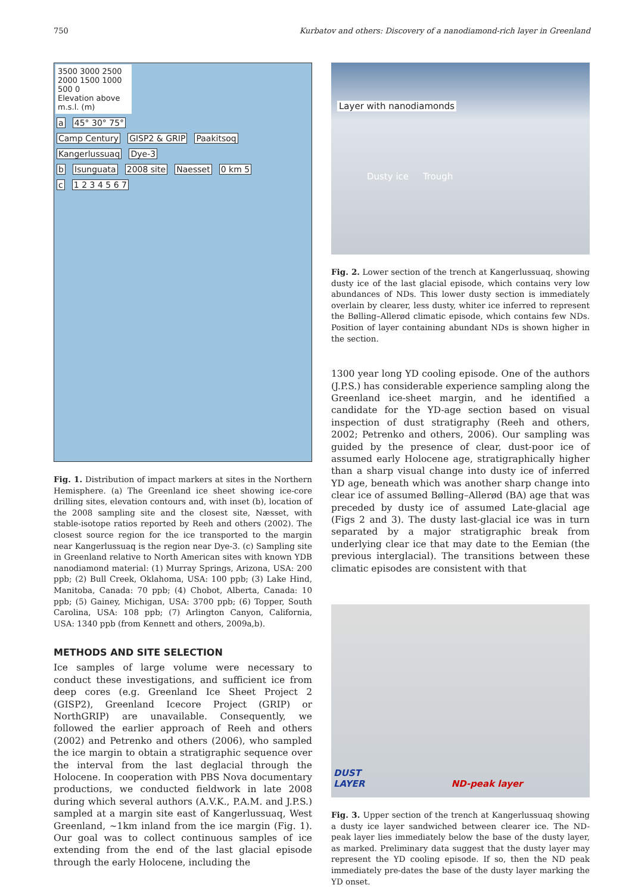750 Kurbatov and others: Discovery of a nanodiamond-rich layer in Greenland
3500 3000 2500 2000 1500 1000 500 0
Elevation above m.s.l. (m)
a 45° 30° 75°
Camp Century GISP2 & GRIP Paakitsoq Kangerlussuaq Dye-3
b Isunguata 2008 site Naesset 0 km 5
c 1 2 3 4 5 6 7
Fig. 1. Distribution of impact markers at sites in the Northern Hemisphere. (a) The Greenland ice sheet showing ice-core drilling sites, elevation contours and, with inset (b), location of the 2008 sampling site and the closest site, Næsset, with stable-isotope ratios reported by Reeh and others (2002). The closest source region for the ice transported to the margin near Kangerlussuaq is the region near Dye-3. (c) Sampling site in Greenland relative to North American sites with known YDB nanodiamond material: (1) Murray Springs, Arizona, USA: 200 ppb; (2) Bull Creek, Oklahoma, USA: 100 ppb; (3) Lake Hind, Manitoba, Canada: 70 ppb; (4) Chobot, Alberta, Canada: 10 ppb; (5) Gainey, Michigan, USA: 3700 ppb; (6) Topper, South Carolina, USA: 108 ppb; (7) Arlington Canyon, California, USA: 1340 ppb (from Kennett and others, 2009a,b).
METHODS AND SITE SELECTION
Ice samples of large volume were necessary to conduct these investigations, and sufficient ice from deep cores (e.g. Greenland Ice Sheet Project 2 (GISP2), Greenland Icecore Project (GRIP) or NorthGRIP) are unavailable. Consequently, we followed the earlier approach of Reeh and others (2002) and Petrenko and others (2006), who sampled the ice margin to obtain a stratigraphic sequence over the interval from the last deglacial through the Holocene. In cooperation with PBS Nova documentary productions, we conducted fieldwork in late 2008 during which several authors (A.V.K., P.A.M. and J.P.S.) sampled at a margin site east of Kangerlussuaq, West Greenland, ~1km inland from the ice margin (Fig. 1). Our goal was to collect continuous samples of ice extending from the end of the last glacial episode through the early Holocene, including the
Layer with nanodiamonds
Dusty ice Trough
Fig. 2. Lower section of the trench at Kangerlussuaq, showing dusty ice of the last glacial episode, which contains very low abundances of NDs. This lower dusty section is immediately overlain by clearer, less dusty, whiter ice inferred to represent the Bølling–Allerød climatic episode, which contains few NDs. Position of layer containing abundant NDs is shown higher in the section.
1300 year long YD cooling episode. One of the authors (J.P.S.) has considerable experience sampling along the Greenland ice-sheet margin, and he identified a candidate for the YD-age section based on visual inspection of dust stratigraphy (Reeh and others, 2002; Petrenko and others, 2006). Our sampling was guided by the presence of clear, dust-poor ice of assumed early Holocene age, stratigraphically higher than a sharp visual change into dusty ice of inferred YD age, beneath which was another sharp change into clear ice of assumed Bølling–Allerød (BA) age that was preceded by dusty ice of assumed Late-glacial age (Figs 2 and 3). The dusty last-glacial ice was in turn separated by a major stratigraphic break from underlying clear ice that may date to the Eemian (the previous interglacial). The transitions between these climatic episodes are consistent with that
DUST
LAYER ND-peak layer
Fig. 3. Upper section of the trench at Kangerlussuaq showing a dusty ice layer sandwiched between clearer ice. The ND-peak layer lies immediately below the base of the dusty layer, as marked. Preliminary data suggest that the dusty layer may represent the YD cooling episode. If so, then the ND peak immediately pre-dates the base of the dusty layer marking the YD onset.